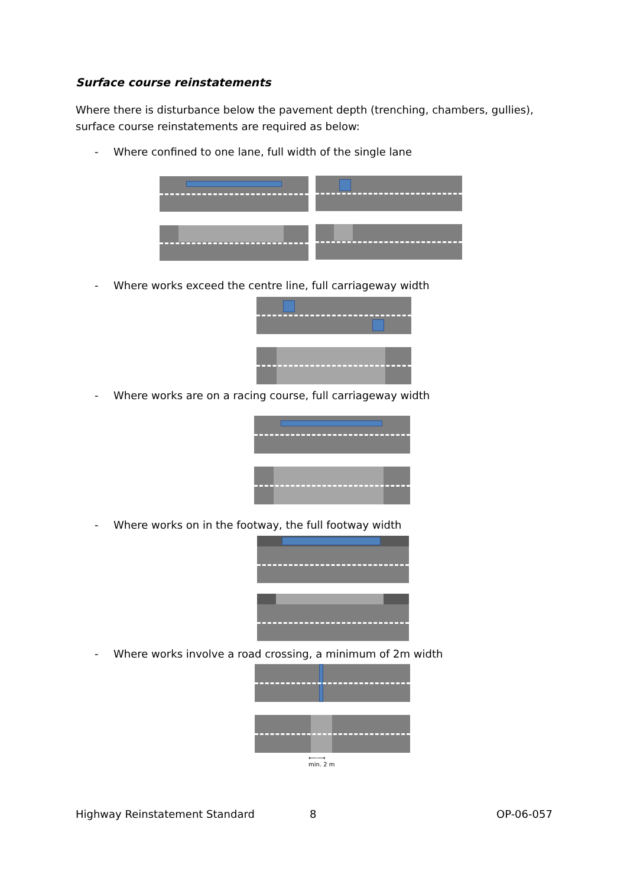Surface course reinstatements
Where there is disturbance below the pavement depth (trenching, chambers, gullies), surface course reinstatements are required as below:
- Where confined to one lane, full width of the single lane
- Where works exceed the centre line, full carriageway width
- Where works are on a racing course, full carriageway width
- Where works on in the footway, the full footway width
- Where works involve a road crossing, a minimum of 2m width
⟵⟶
min. 2 m
Highway Reinstatement Standard 8 OP-06-057